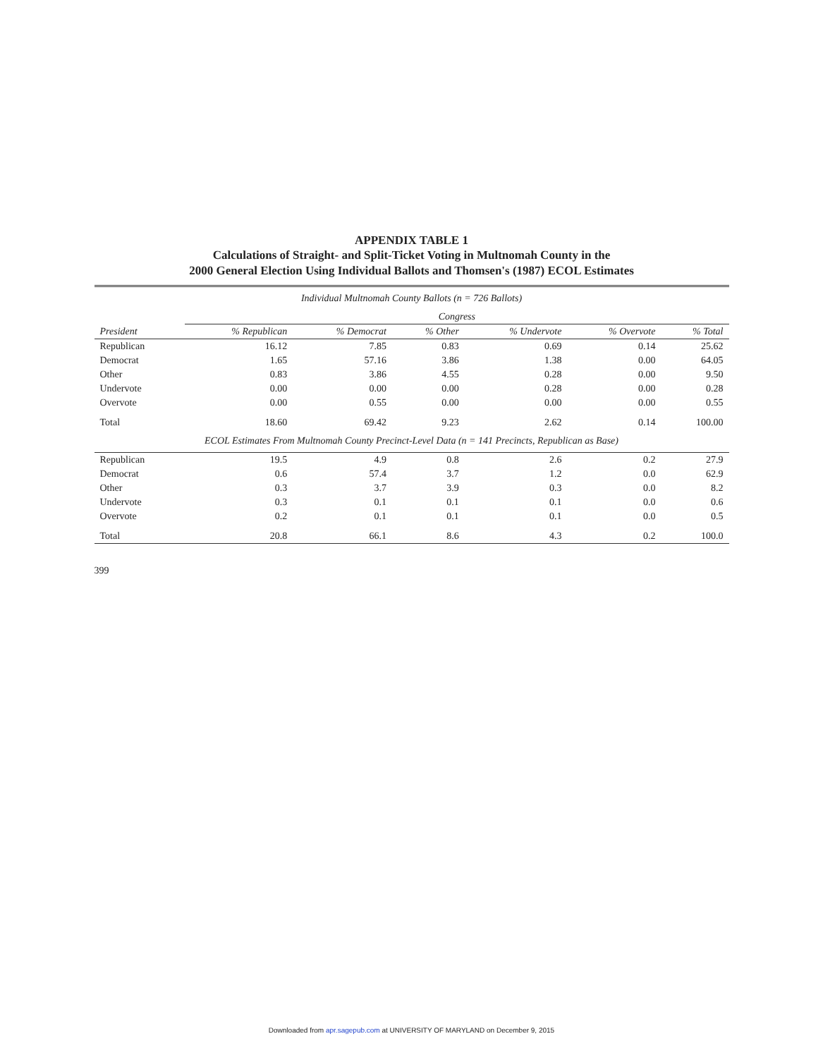APPENDIX TABLE 1
Calculations of Straight- and Split-Ticket Voting in Multnomah County in the
2000 General Election Using Individual Ballots and Thomsen's (1987) ECOL Estimates
| Individual Multnomah County Ballots (n = 726 Ballots) | | | | | | |
| | Congress | | | | | |
| President | % Republican | % Democrat | % Other | % Undervote | % Overvote | % Total |
| Republican | 16.12 | 7.85 | 0.83 | 0.69 | 0.14 | 25.62 |
| Democrat | 1.65 | 57.16 | 3.86 | 1.38 | 0.00 | 64.05 |
| Other | 0.83 | 3.86 | 4.55 | 0.28 | 0.00 | 9.50 |
| Undervote | 0.00 | 0.00 | 0.00 | 0.28 | 0.00 | 0.28 |
| Overvote | 0.00 | 0.55 | 0.00 | 0.00 | 0.00 | 0.55 |
| Total | 18.60 | 69.42 | 9.23 | 2.62 | 0.14 | 100.00 |
| ECOL Estimates From Multnomah County Precinct-Level Data (n = 141 Precincts, Republican as Base) | | | | | | |
| Republican | 19.5 | 4.9 | 0.8 | 2.6 | 0.2 | 27.9 |
| Democrat | 0.6 | 57.4 | 3.7 | 1.2 | 0.0 | 62.9 |
| Other | 0.3 | 3.7 | 3.9 | 0.3 | 0.0 | 8.2 |
| Undervote | 0.3 | 0.1 | 0.1 | 0.1 | 0.0 | 0.6 |
| Overvote | 0.2 | 0.1 | 0.1 | 0.1 | 0.0 | 0.5 |
| Total | 20.8 | 66.1 | 8.6 | 4.3 | 0.2 | 100.0 |
399
Downloaded from apr.sagepub.com at UNIVERSITY OF MARYLAND on December 9, 2015